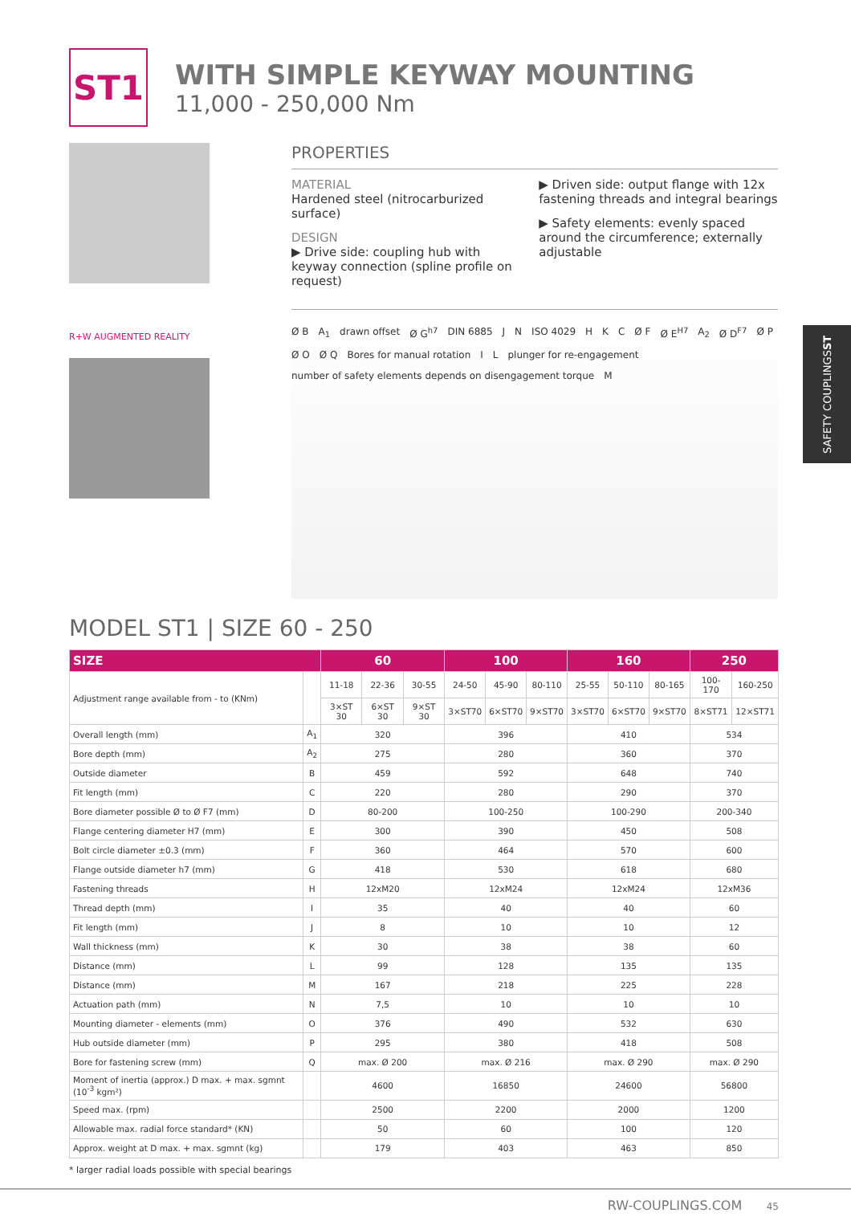ST1
WITH SIMPLE KEYWAY MOUNTING
11,000 - 250,000 Nm
R+W AUGMENTED REALITY
PROPERTIES
MATERIAL
Hardened steel (nitrocarburized surface)
DESIGN
▶ Drive side: coupling hub with keyway connection (spline profile on request)
▶ Driven side: output flange with 12x fastening threads and integral bearings
▶ Safety elements: evenly spaced around the circumference; externally adjustable
Ø B A<sub>1</sub> drawn offset Ø G<sup>h7</sup> DIN 6885 J N ISO 4029 H K C Ø F Ø E<sup>H7</sup> A<sub>2</sub> Ø D<sup>F7</sup> Ø P Ø O Ø Q Bores for manual rotation I L plunger for re-engagement number of safety elements depends on disengagement torque M
SAFETY COUPLINGS ST
MODEL ST1 | SIZE 60 - 250
| SIZE | | 60 | | | 100 | | | 160 | | | 250 | |
| --- | --- | --- | --- | --- | --- | --- | --- | --- | --- | --- | --- | --- |
| Adjustment range available from - to (KNm) | | 11-18 | 22-36 | 30-55 | 24-50 | 45-90 | 80-110 | 25-55 | 50-110 | 80-165 | 100-170 | 160-250 |
| | | 3×ST 30 | 6×ST 30 | 9×ST 30 | 3×ST70 | 6×ST70 | 9×ST70 | 3×ST70 | 6×ST70 | 9×ST70 | 8×ST71 | 12×ST71 |
| Overall length (mm) | A<sub>1</sub> | 320 | | | 396 | | | 410 | | | 534 | |
| Bore depth (mm) | A<sub>2</sub> | 275 | | | 280 | | | 360 | | | 370 | |
| Outside diameter | B | 459 | | | 592 | | | 648 | | | 740 | |
| Fit length (mm) | C | 220 | | | 280 | | | 290 | | | 370 | |
| Bore diameter possible Ø to Ø F7 (mm) | D | 80-200 | | | 100-250 | | | 100-290 | | | 200-340 | |
| Flange centering diameter H7 (mm) | E | 300 | | | 390 | | | 450 | | | 508 | |
| Bolt circle diameter ±0.3 (mm) | F | 360 | | | 464 | | | 570 | | | 600 | |
| Flange outside diameter h7 (mm) | G | 418 | | | 530 | | | 618 | | | 680 | |
| Fastening threads | H | 12xM20 | | | 12xM24 | | | 12xM24 | | | 12xM36 | |
| Thread depth (mm) | I | 35 | | | 40 | | | 40 | | | 60 | |
| Fit length (mm) | J | 8 | | | 10 | | | 10 | | | 12 | |
| Wall thickness (mm) | K | 30 | | | 38 | | | 38 | | | 60 | |
| Distance (mm) | L | 99 | | | 128 | | | 135 | | | 135 | |
| Distance (mm) | M | 167 | | | 218 | | | 225 | | | 228 | |
| Actuation path (mm) | N | 7,5 | | | 10 | | | 10 | | | 10 | |
| Mounting diameter - elements (mm) | O | 376 | | | 490 | | | 532 | | | 630 | |
| Hub outside diameter (mm) | P | 295 | | | 380 | | | 418 | | | 508 | |
| Bore for fastening screw (mm) | Q | max. Ø 200 | | | max. Ø 216 | | | max. Ø 290 | | | max. Ø 290 | |
| Moment of inertia (approx.) D max. + max. sgmnt (10<sup>-3</sup> kgm²) | | 4600 | | | 16850 | | | 24600 | | | 56800 | |
| Speed max. (rpm) | | 2500 | | | 2200 | | | 2000 | | | 1200 | |
| Allowable max. radial force standard* (KN) | | 50 | | | 60 | | | 100 | | | 120 | |
| Approx. weight at D max. + max. sgmnt (kg) | | 179 | | | 403 | | | 463 | | | 850 | |
* larger radial loads possible with special bearings
RW-COUPLINGS.COM 45